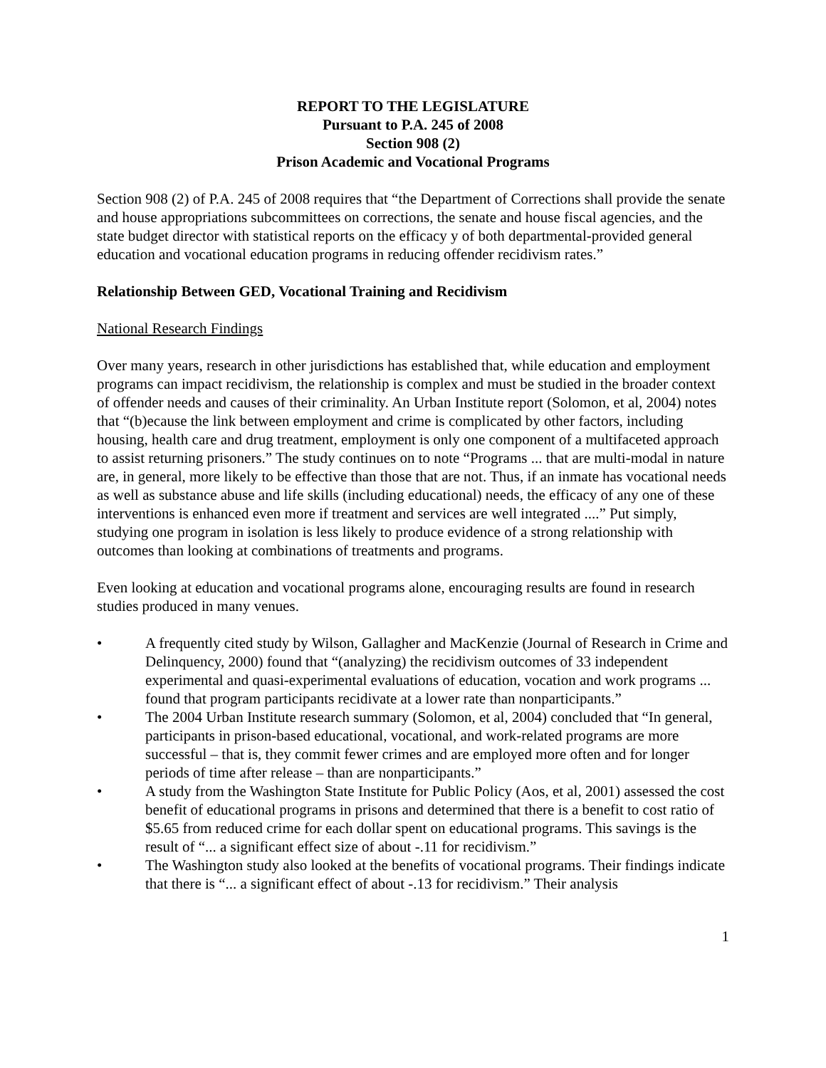REPORT TO THE LEGISLATURE
Pursuant to P.A. 245 of 2008
Section 908 (2)
Prison Academic and Vocational Programs
Section 908 (2) of P.A. 245 of 2008 requires that “the Department of Corrections shall provide the senate and house appropriations subcommittees on corrections, the senate and house fiscal agencies, and the state budget director with statistical reports on the efficacy y of both departmental-provided general education and vocational education programs in reducing offender recidivism rates.”
Relationship Between GED, Vocational Training and Recidivism
National Research Findings
Over many years, research in other jurisdictions has established that, while education and employment programs can impact recidivism, the relationship is complex and must be studied in the broader context of offender needs and causes of their criminality. An Urban Institute report (Solomon, et al, 2004) notes that “(b)ecause the link between employment and crime is complicated by other factors, including housing, health care and drug treatment, employment is only one component of a multifaceted approach to assist returning prisoners.” The study continues on to note “Programs ... that are multi-modal in nature are, in general, more likely to be effective than those that are not. Thus, if an inmate has vocational needs as well as substance abuse and life skills (including educational) needs, the efficacy of any one of these interventions is enhanced even more if treatment and services are well integrated ....” Put simply, studying one program in isolation is less likely to produce evidence of a strong relationship with outcomes than looking at combinations of treatments and programs.
Even looking at education and vocational programs alone, encouraging results are found in research studies produced in many venues.
• A frequently cited study by Wilson, Gallagher and MacKenzie (Journal of Research in Crime and Delinquency, 2000) found that “(analyzing) the recidivism outcomes of 33 independent experimental and quasi-experimental evaluations of education, vocation and work programs ... found that program participants recidivate at a lower rate than nonparticipants.”
• The 2004 Urban Institute research summary (Solomon, et al, 2004) concluded that “In general, participants in prison-based educational, vocational, and work-related programs are more successful – that is, they commit fewer crimes and are employed more often and for longer periods of time after release – than are nonparticipants.”
• A study from the Washington State Institute for Public Policy (Aos, et al, 2001) assessed the cost benefit of educational programs in prisons and determined that there is a benefit to cost ratio of $5.65 from reduced crime for each dollar spent on educational programs. This savings is the result of “... a significant effect size of about -.11 for recidivism.”
• The Washington study also looked at the benefits of vocational programs. Their findings indicate that there is “... a significant effect of about -.13 for recidivism.” Their analysis
1